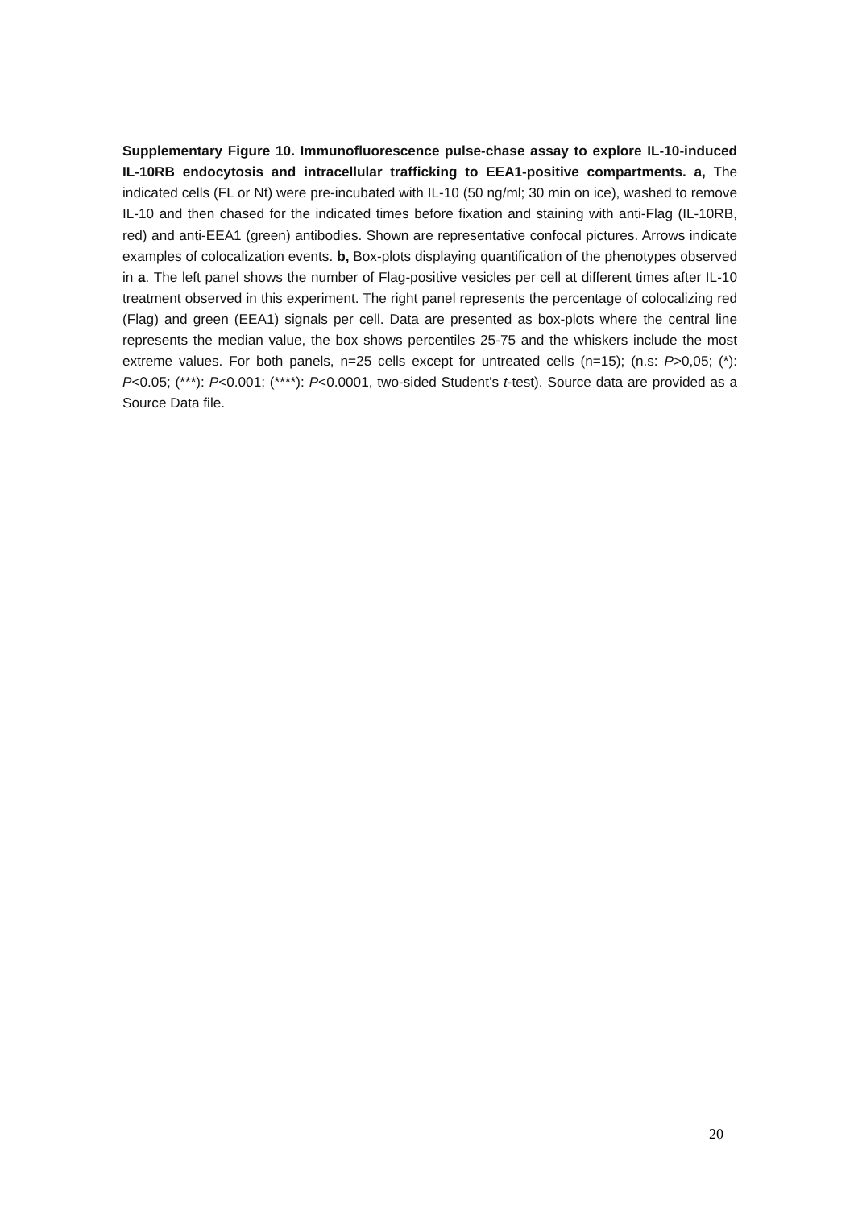Supplementary Figure 10. Immunofluorescence pulse-chase assay to explore IL-10-induced IL-10RB endocytosis and intracellular trafficking to EEA1-positive compartments. a, The indicated cells (FL or Nt) were pre-incubated with IL-10 (50 ng/ml; 30 min on ice), washed to remove IL-10 and then chased for the indicated times before fixation and staining with anti-Flag (IL-10RB, red) and anti-EEA1 (green) antibodies. Shown are representative confocal pictures. Arrows indicate examples of colocalization events. b, Box-plots displaying quantification of the phenotypes observed in a. The left panel shows the number of Flag-positive vesicles per cell at different times after IL-10 treatment observed in this experiment. The right panel represents the percentage of colocalizing red (Flag) and green (EEA1) signals per cell. Data are presented as box-plots where the central line represents the median value, the box shows percentiles 25-75 and the whiskers include the most extreme values. For both panels, n=25 cells except for untreated cells (n=15); (n.s: P>0,05; (*): P<0.05; (***): P<0.001; (****): P<0.0001, two-sided Student’s t-test). Source data are provided as a Source Data file.
20